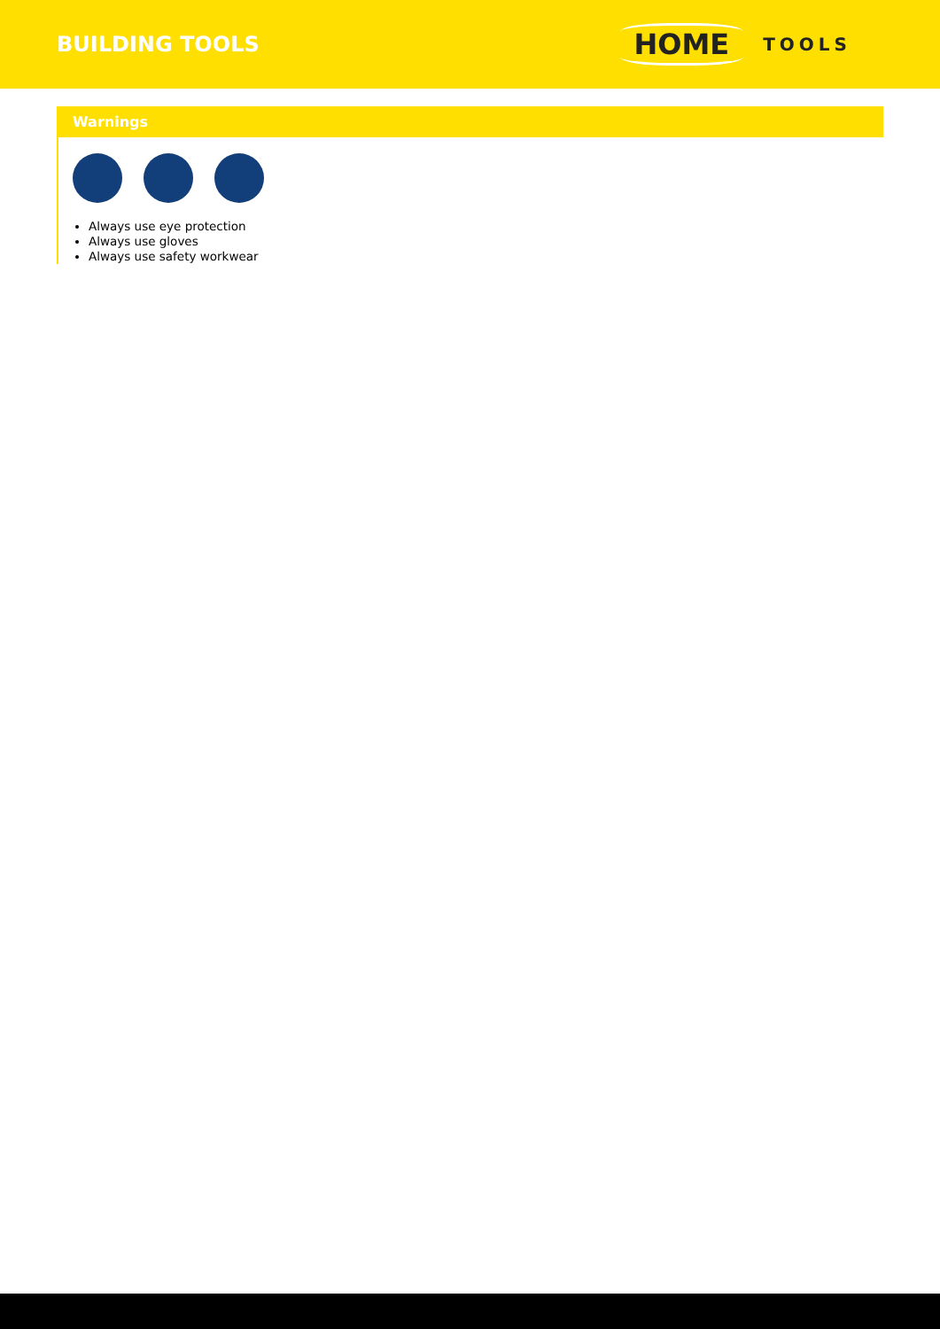BUILDING TOOLS
HOME TOOLS
Warnings
Always use eye protection
Always use gloves
Always use safety workwear